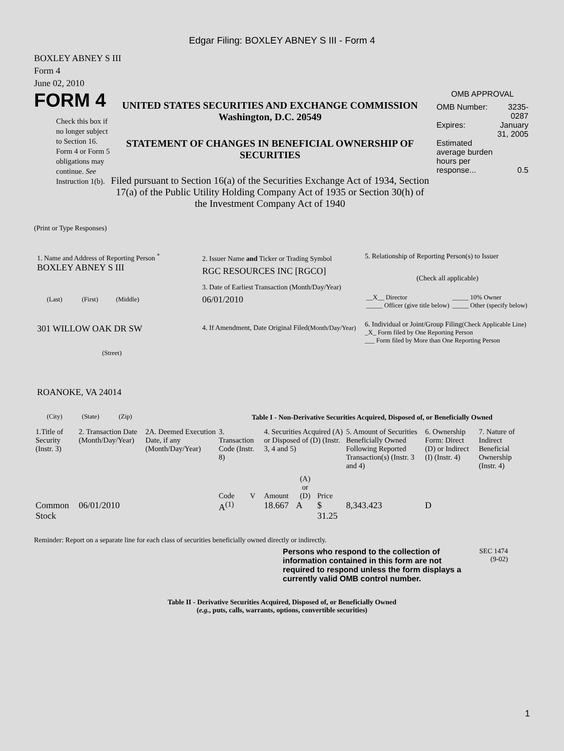Edgar Filing: BOXLEY ABNEY S III - Form 4
BOXLEY ABNEY S III
Form 4
June 02, 2010
FORM 4
Check this box if no longer subject to Section 16. Form 4 or Form 5 obligations may continue. See Instruction 1(b).
UNITED STATES SECURITIES AND EXCHANGE COMMISSION
Washington, D.C. 20549
STATEMENT OF CHANGES IN BENEFICIAL OWNERSHIP OF SECURITIES
Filed pursuant to Section 16(a) of the Securities Exchange Act of 1934, Section 17(a) of the Public Utility Holding Company Act of 1935 or Section 30(h) of the Investment Company Act of 1940
OMB APPROVAL
| OMB Number: | 3235-0287 |
| Expires: | January 31, 2005 |
| Estimated average burden hours per response... | 0.5 |
(Print or Type Responses)
1. Name and Address of Reporting Person <sup>*</sup>
BOXLEY ABNEY S III
(Last) (First) (Middle)
301 WILLOW OAK DR SW
(Street)
ROANOKE, VA 24014
(City) (State) (Zip)
2. Issuer Name and Ticker or Trading Symbol
RGC RESOURCES INC [RGCO]
3. Date of Earliest Transaction (Month/Day/Year)
06/01/2010
4. If Amendment, Date Original Filed(Month/Day/Year)
5. Relationship of Reporting Person(s) to Issuer
(Check all applicable)
| __X__ Director | _____ 10% Owner |
| _____ Officer (give title below) | _____ Other (specify below) |
6. Individual or Joint/Group Filing(Check Applicable Line)
_X_ Form filed by One Reporting Person
___ Form filed by More than One Reporting Person
Table I - Non-Derivative Securities Acquired, Disposed of, or Beneficially Owned
| 1.Title of Security (Instr. 3) | 2. Transaction Date (Month/Day/Year) | 2A. Deemed Execution Date, if any (Month/Day/Year) | 3. Transaction Code (Instr. 8) | | 4. Securities Acquired (A) or Disposed of (D) (Instr. 3, 4 and 5) | | | 5. Amount of Securities Beneficially Owned Following Reported Transaction(s) (Instr. 3 and 4) | 6. Ownership Form: Direct (D) or Indirect (I) (Instr. 4) | 7. Nature of Indirect Beneficial Ownership (Instr. 4) |
| --- | --- | --- | --- | --- | --- | --- | --- | --- | --- | --- |
| | | | Code | V | Amount | (A) or (D) | Price | | | |
| Common Stock | 06/01/2010 | | A<sup>(1)</sup> | | 18.667 | A | $ 31.25 | 8,343.423 | D | |
Reminder: Report on a separate line for each class of securities beneficially owned directly or indirectly.
Persons who respond to the collection of information contained in this form are not required to respond unless the form displays a currently valid OMB control number.
SEC 1474
(9-02)
Table II - Derivative Securities Acquired, Disposed of, or Beneficially Owned
(e.g., puts, calls, warrants, options, convertible securities)
1